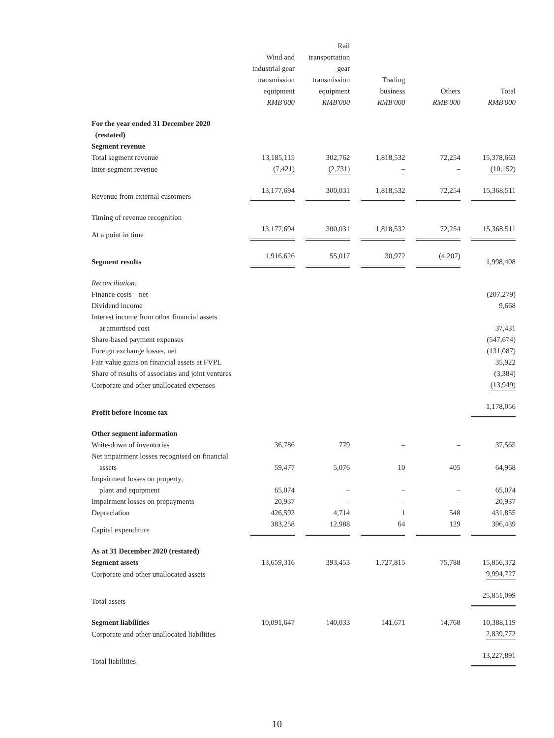| | Wind and industrial gear transmission equipment RMB'000 | Rail transportation gear transmission equipment RMB'000 | Trading business RMB'000 | Others RMB'000 | Total RMB'000 |
| --- | --- | --- | --- | --- | --- |
| For the year ended 31 December 2020 (restated) | | | | | |
| Segment revenue | | | | | |
| Total segment revenue | 13,185,115 | 302,762 | 1,818,532 | 72,254 | 15,378,663 |
| Inter-segment revenue | (7,421) | (2,731) | – | – | (10,152) |
| Revenue from external customers | 13,177,694 | 300,031 | 1,818,532 | 72,254 | 15,368,511 |
| Timing of revenue recognition | | | | | |
| At a point in time | 13,177,694 | 300,031 | 1,818,532 | 72,254 | 15,368,511 |
| Segment results | 1,916,626 | 55,017 | 30,972 | (4,207) | 1,998,408 |
| Reconciliation: | | | | | |
| Finance costs – net | | | | | (207,279) |
| Dividend income | | | | | 9,668 |
| Interest income from other financial assets at amortised cost | | | | | 37,431 |
| Share-based payment expenses | | | | | (547,674) |
| Foreign exchange losses, net | | | | | (131,087) |
| Fair value gains on financial assets at FVPL | | | | | 35,922 |
| Share of results of associates and joint ventures | | | | | (3,384) |
| Corporate and other unallocated expenses | | | | | (13,949) |
| Profit before income tax | | | | | 1,178,056 |
| Other segment information | | | | | |
| Write-down of inventories | 36,786 | 779 | – | – | 37,565 |
| Net impairment losses recognised on financial assets | 59,477 | 5,076 | 10 | 405 | 64,968 |
| Impairment losses on property, plant and equipment | 65,074 | – | – | – | 65,074 |
| Impairment losses on prepayments | 20,937 | – | – | – | 20,937 |
| Depreciation | 426,592 | 4,714 | 1 | 548 | 431,855 |
| Capital expenditure | 383,258 | 12,988 | 64 | 129 | 396,439 |
| As at 31 December 2020 (restated) | | | | | |
| Segment assets | 13,659,316 | 393,453 | 1,727,815 | 75,788 | 15,856,372 |
| Corporate and other unallocated assets | | | | | 9,994,727 |
| Total assets | | | | | 25,851,099 |
| Segment liabilities | 10,091,647 | 140,033 | 141,671 | 14,768 | 10,388,119 |
| Corporate and other unallocated liabilities | | | | | 2,839,772 |
| Total liabilities | | | | | 13,227,891 |
10